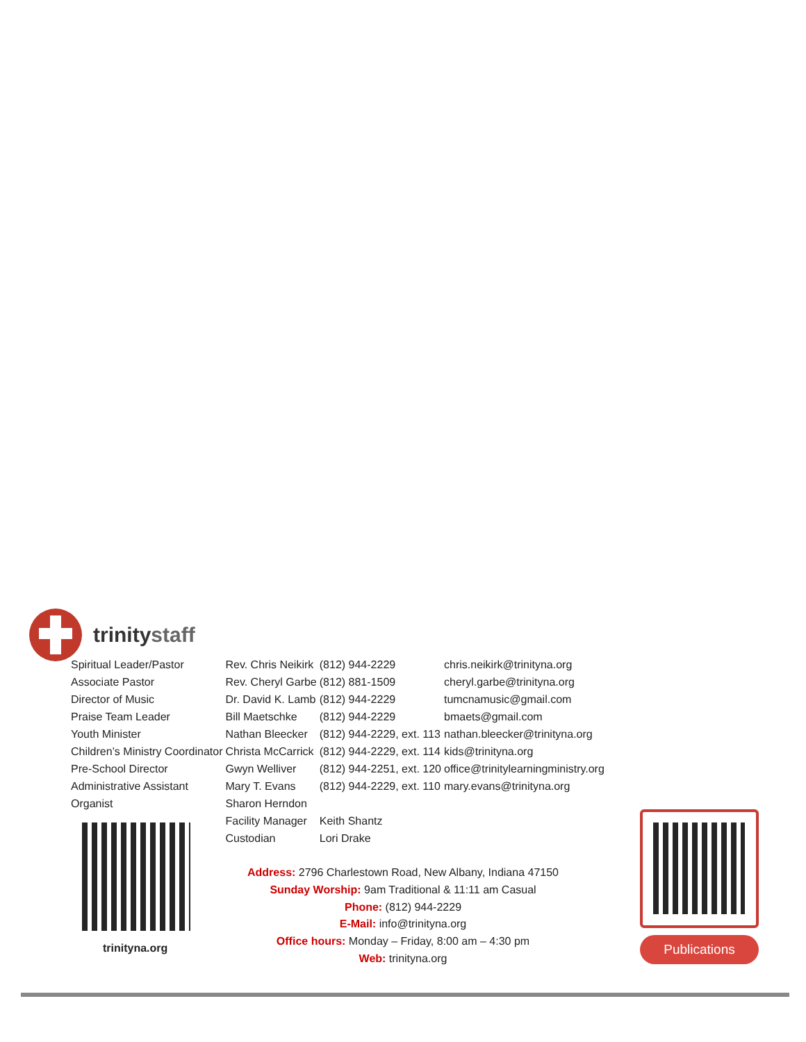trinitystaff
| Spiritual Leader/Pastor | Rev. Chris Neikirk | (812) 944-2229 | chris.neikirk@trinityna.org |
| Associate Pastor | Rev. Cheryl Garbe | (812) 881-1509 | cheryl.garbe@trinityna.org |
| Director of Music | Dr. David K. Lamb | (812) 944-2229 | tumcnamusic@gmail.com |
| Praise Team Leader | Bill Maetschke | (812) 944-2229 | bmaets@gmail.com |
| Youth Minister | Nathan Bleecker | (812) 944-2229, ext. 113 | nathan.bleecker@trinityna.org |
| Children’s Ministry Coordinator | Christa McCarrick | (812) 944-2229, ext. 114 | kids@trinityna.org |
| Pre-School Director | Gwyn Welliver | (812) 944-2251, ext. 120 | office@trinitylearningministry.org |
| Administrative Assistant | Mary T. Evans | (812) 944-2229, ext. 110 | mary.evans@trinityna.org |
| Organist | Sharon Herndon | | |
| | Facility Manager | Keith Shantz | |
| | Custodian | Lori Drake | |
trinityna.org
Address: 2796 Charlestown Road, New Albany, Indiana 47150
Sunday Worship: 9am Traditional & 11:11 am Casual
Phone: (812) 944-2229
E-Mail: info@trinityna.org
Office hours: Monday – Friday, 8:00 am – 4:30 pm
Web: trinityna.org
Publications